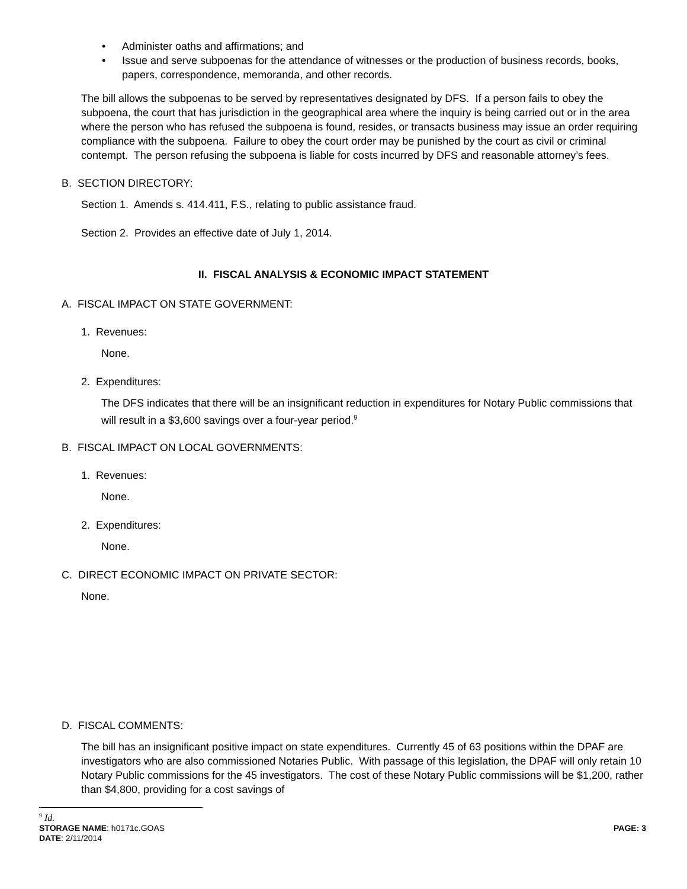• Administer oaths and affirmations; and
• Issue and serve subpoenas for the attendance of witnesses or the production of business records, books, papers, correspondence, memoranda, and other records.
The bill allows the subpoenas to be served by representatives designated by DFS. If a person fails to obey the subpoena, the court that has jurisdiction in the geographical area where the inquiry is being carried out or in the area where the person who has refused the subpoena is found, resides, or transacts business may issue an order requiring compliance with the subpoena. Failure to obey the court order may be punished by the court as civil or criminal contempt. The person refusing the subpoena is liable for costs incurred by DFS and reasonable attorney’s fees.
B. SECTION DIRECTORY:
Section 1. Amends s. 414.411, F.S., relating to public assistance fraud.
Section 2. Provides an effective date of July 1, 2014.
II. FISCAL ANALYSIS & ECONOMIC IMPACT STATEMENT
A. FISCAL IMPACT ON STATE GOVERNMENT:
1. Revenues:
None.
2. Expenditures:
The DFS indicates that there will be an insignificant reduction in expenditures for Notary Public commissions that will result in a $3,600 savings over a four-year period.<sup>9</sup>
B. FISCAL IMPACT ON LOCAL GOVERNMENTS:
1. Revenues:
None.
2. Expenditures:
None.
C. DIRECT ECONOMIC IMPACT ON PRIVATE SECTOR:
None.
D. FISCAL COMMENTS:
The bill has an insignificant positive impact on state expenditures. Currently 45 of 63 positions within the DPAF are investigators who are also commissioned Notaries Public. With passage of this legislation, the DPAF will only retain 10 Notary Public commissions for the 45 investigators. The cost of these Notary Public commissions will be $1,200, rather than $4,800, providing for a cost savings of
<sup>9</sup> Id.
STORAGE NAME: h0171c.GOAS PAGE: 3
DATE: 2/11/2014